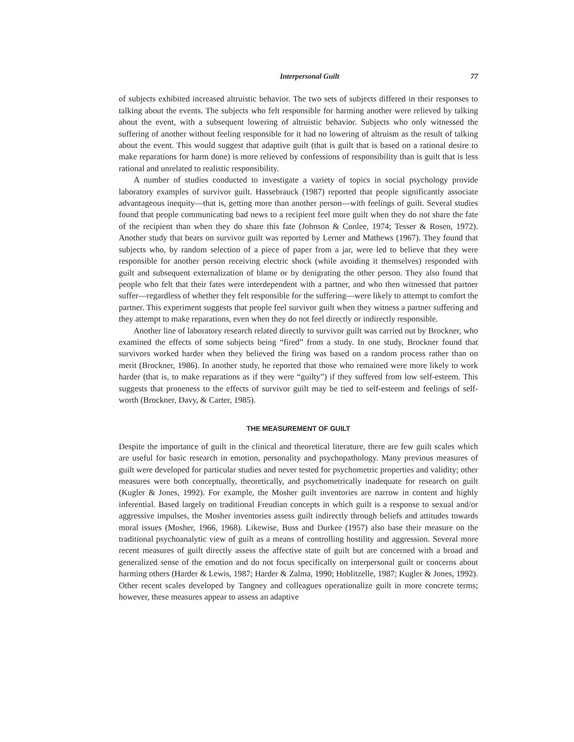Interpersonal Guilt 77
of subjects exhibited increased altruistic behavior. The two sets of subjects differed in their responses to talking about the events. The subjects who felt responsible for harming another were relieved by talking about the event, with a subsequent lowering of altruistic behavior. Subjects who only witnessed the suffering of another without feeling responsible for it had no lowering of altruism as the result of talking about the event. This would suggest that adaptive guilt (that is guilt that is based on a rational desire to make reparations for harm done) is more relieved by confessions of responsibility than is guilt that is less rational and unrelated to realistic responsibility.
A number of studies conducted to investigate a variety of topics in social psychology provide laboratory examples of survivor guilt. Hassebrauck (1987) reported that people significantly associate advantageous inequity—that is, getting more than another person—with feelings of guilt. Several studies found that people communicating bad news to a recipient feel more guilt when they do not share the fate of the recipient than when they do share this fate (Johnson & Conlee, 1974; Tesser & Rosen, 1972). Another study that bears on survivor guilt was reported by Lerner and Mathews (1967). They found that subjects who, by random selection of a piece of paper from a jar, were led to believe that they were responsible for another person receiving electric shock (while avoiding it themselves) responded with guilt and subsequent externalization of blame or by denigrating the other person. They also found that people who felt that their fates were interdependent with a partner, and who then witnessed that partner suffer—regardless of whether they felt responsible for the suffering—were likely to attempt to comfort the partner. This experiment suggests that people feel survivor guilt when they witness a partner suffering and they attempt to make reparations, even when they do not feel directly or indirectly responsible.
Another line of laboratory research related directly to survivor guilt was carried out by Brockner, who examined the effects of some subjects being “fired” from a study. In one study, Brockner found that survivors worked harder when they believed the firing was based on a random process rather than on merit (Brockner, 1986). In another study, he reported that those who remained were more likely to work harder (that is, to make reparations as if they were “guilty”) if they suffered from low self-esteem. This suggests that proneness to the effects of survivor guilt may be tied to self-esteem and feelings of self-worth (Brockner, Davy, & Carter, 1985).
THE MEASUREMENT OF GUILT
Despite the importance of guilt in the clinical and theoretical literature, there are few guilt scales which are useful for basic research in emotion, personality and psychopathology. Many previous measures of guilt were developed for particular studies and never tested for psychometric properties and validity; other measures were both conceptually, theoretically, and psychometrically inadequate for research on guilt (Kugler & Jones, 1992). For example, the Mosher guilt inventories are narrow in content and highly inferential. Based largely on traditional Freudian concepts in which guilt is a response to sexual and/or aggressive impulses, the Mosher inventories assess guilt indirectly through beliefs and attitudes towards moral issues (Mosher, 1966, 1968). Likewise, Buss and Durkee (1957) also base their measure on the traditional psychoanalytic view of guilt as a means of controlling hostility and aggression. Several more recent measures of guilt directly assess the affective state of guilt but are concerned with a broad and generalized sense of the emotion and do not focus specifically on interpersonal guilt or concerns about harming others (Harder & Lewis, 1987; Harder & Zalma, 1990; Hoblitzelle, 1987; Kugler & Jones, 1992). Other recent scales developed by Tangney and colleagues operationalize guilt in more concrete terms; however, these measures appear to assess an adaptive